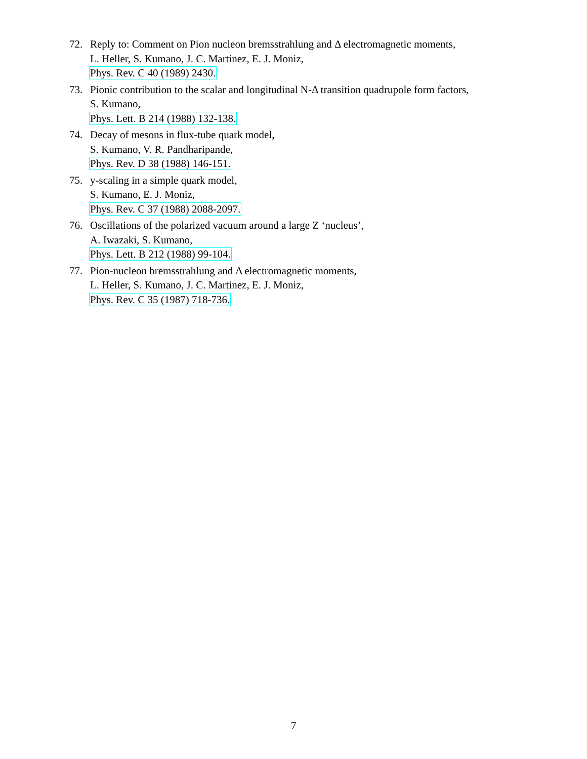72. Reply to: Comment on Pion nucleon bremsstrahlung and Δ electromagnetic moments,
L. Heller, S. Kumano, J. C. Martinez, E. J. Moniz,
Phys. Rev. C 40 (1989) 2430.
73. Pionic contribution to the scalar and longitudinal N-Δ transition quadrupole form factors,
S. Kumano,
Phys. Lett. B 214 (1988) 132-138.
74. Decay of mesons in flux-tube quark model,
S. Kumano, V. R. Pandharipande,
Phys. Rev. D 38 (1988) 146-151.
75. y-scaling in a simple quark model,
S. Kumano, E. J. Moniz,
Phys. Rev. C 37 (1988) 2088-2097.
76. Oscillations of the polarized vacuum around a large Z ‘nucleus’,
A. Iwazaki, S. Kumano,
Phys. Lett. B 212 (1988) 99-104.
77. Pion-nucleon bremsstrahlung and Δ electromagnetic moments,
L. Heller, S. Kumano, J. C. Martinez, E. J. Moniz,
Phys. Rev. C 35 (1987) 718-736.
7